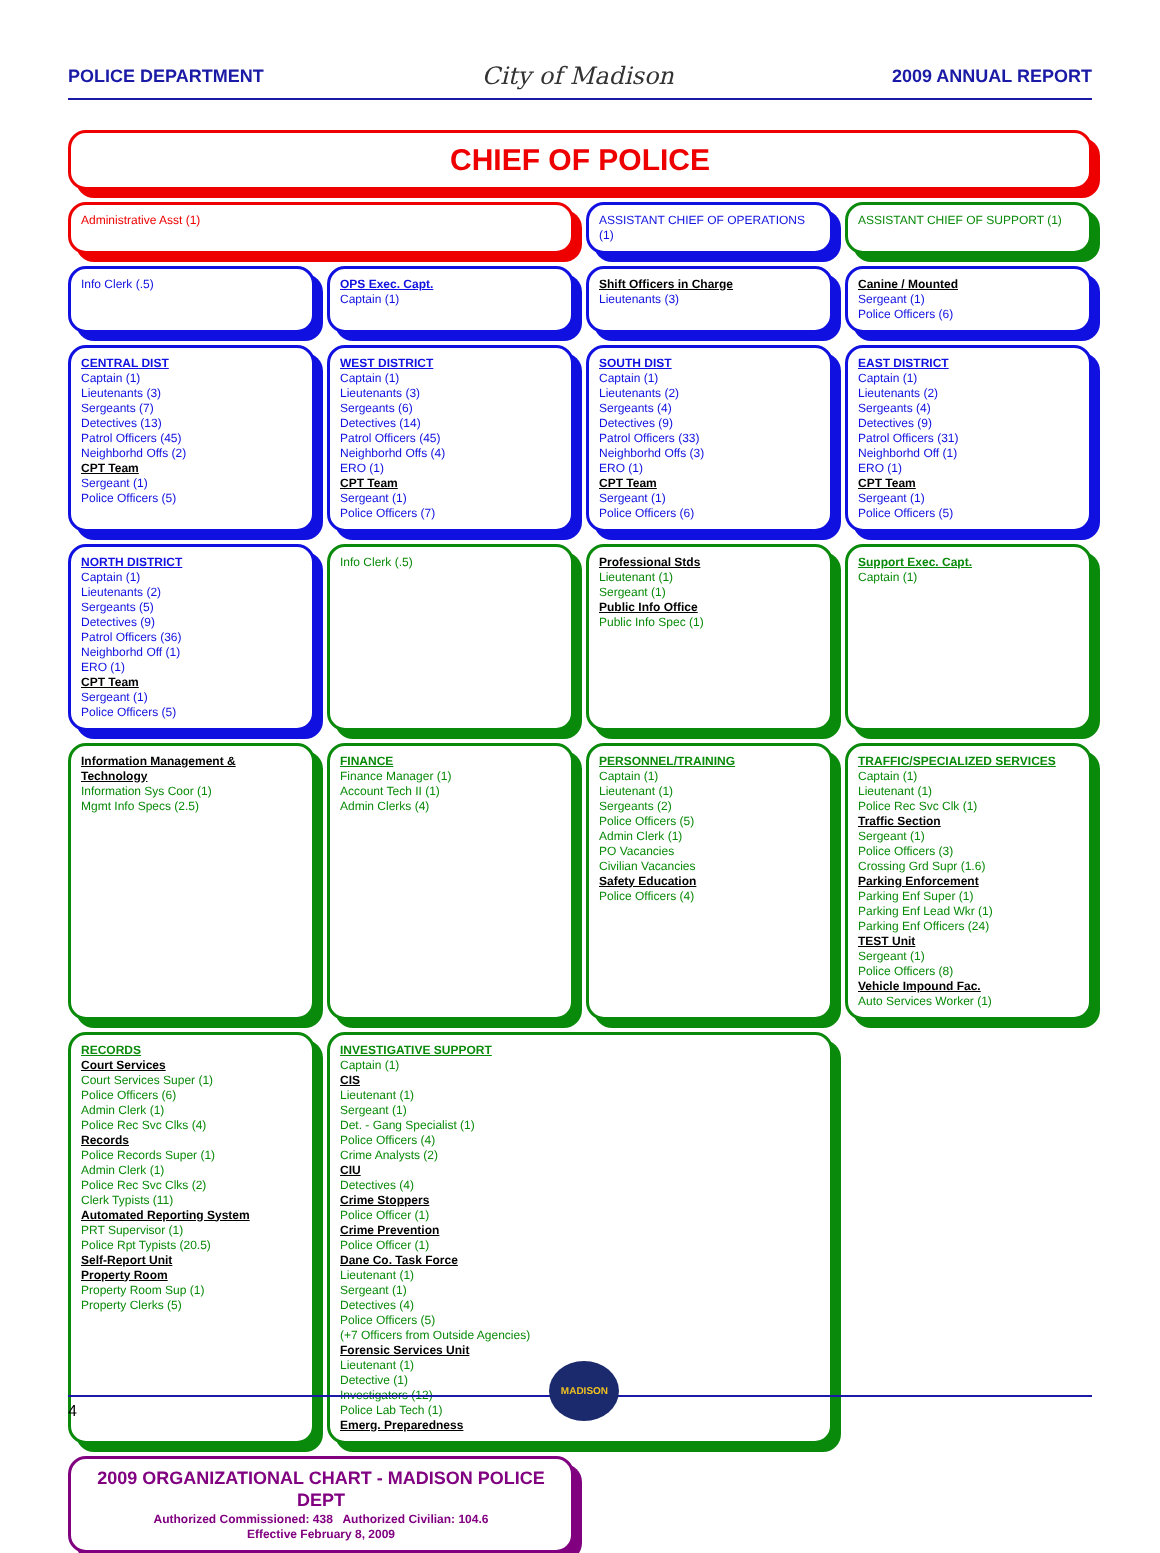POLICE DEPARTMENT City of Madison 2009 ANNUAL REPORT
CHIEF OF POLICE
Administrative Asst (1)
ASSISTANT CHIEF OF OPERATIONS (1)
ASSISTANT CHIEF OF SUPPORT (1)
Info Clerk (.5)
OPS Exec. Capt.
Captain (1)
Shift Officers in Charge
Lieutenants (3)
Canine / Mounted
Sergeant (1)
Police Officers (6)
CENTRAL DIST
Captain (1)
Lieutenants (3)
Sergeants (7)
Detectives (13)
Patrol Officers (45)
Neighborhd Offs (2)
CPT Team
Sergeant (1)
Police Officers (5)
WEST DISTRICT
Captain (1)
Lieutenants (3)
Sergeants (6)
Detectives (14)
Patrol Officers (45)
Neighborhd Offs (4)
ERO (1)
CPT Team
Sergeant (1)
Police Officers (7)
SOUTH DIST
Captain (1)
Lieutenants (2)
Sergeants (4)
Detectives (9)
Patrol Officers (33)
Neighborhd Offs (3)
ERO (1)
CPT Team
Sergeant (1)
Police Officers (6)
EAST DISTRICT
Captain (1)
Lieutenants (2)
Sergeants (4)
Detectives (9)
Patrol Officers (31)
Neighborhd Off (1)
ERO (1)
CPT Team
Sergeant (1)
Police Officers (5)
NORTH DISTRICT
Captain (1)
Lieutenants (2)
Sergeants (5)
Detectives (9)
Patrol Officers (36)
Neighborhd Off (1)
ERO (1)
CPT Team
Sergeant (1)
Police Officers (5)
Info Clerk (.5)
Professional Stds
Lieutenant (1)
Sergeant (1)
Public Info Office
Public Info Spec (1)
Support Exec. Capt.
Captain (1)
Information Management & Technology
Information Sys Coor (1)
Mgmt Info Specs (2.5)
FINANCE
Finance Manager (1)
Account Tech II (1)
Admin Clerks (4)
PERSONNEL/TRAINING
Captain (1)
Lieutenant (1)
Sergeants (2)
Police Officers (5)
Admin Clerk (1)
PO Vacancies
Civilian Vacancies
Safety Education
Police Officers (4)
TRAFFIC/SPECIALIZED SERVICES
Captain (1)
Lieutenant (1)
Police Rec Svc Clk (1)
Traffic Section
Sergeant (1)
Police Officers (3)
Crossing Grd Supr (1.6)
Parking Enforcement
Parking Enf Super (1)
Parking Enf Lead Wkr (1)
Parking Enf Officers (24)
TEST Unit
Sergeant (1)
Police Officers (8)
Vehicle Impound Fac.
Auto Services Worker (1)
RECORDS
Court Services
Court Services Super (1)
Police Officers (6)
Admin Clerk (1)
Police Rec Svc Clks (4)
Records
Police Records Super (1)
Admin Clerk (1)
Police Rec Svc Clks (2)
Clerk Typists (11)
Automated Reporting System
PRT Supervisor (1)
Police Rpt Typists (20.5)
Self-Report Unit
Property Room
Property Room Sup (1)
Property Clerks (5)
INVESTIGATIVE SUPPORT
Captain (1)
CIS
Lieutenant (1)
Sergeant (1)
Det. - Gang Specialist (1)
Police Officers (4)
Crime Analysts (2)
CIU
Detectives (4)
Crime Stoppers
Police Officer (1)
Crime Prevention
Police Officer (1)
Dane Co. Task Force
Lieutenant (1)
Sergeant (1)
Detectives (4)
Police Officers (5)
(+7 Officers from Outside Agencies)
Forensic Services Unit
Lieutenant (1)
Detective (1)
Investigators (12)
Police Lab Tech (1)
Emerg. Preparedness
2009 ORGANIZATIONAL CHART - MADISON POLICE DEPT
Authorized Commissioned: 438 Authorized Civilian: 104.6
Effective February 8, 2009
4
MADISON